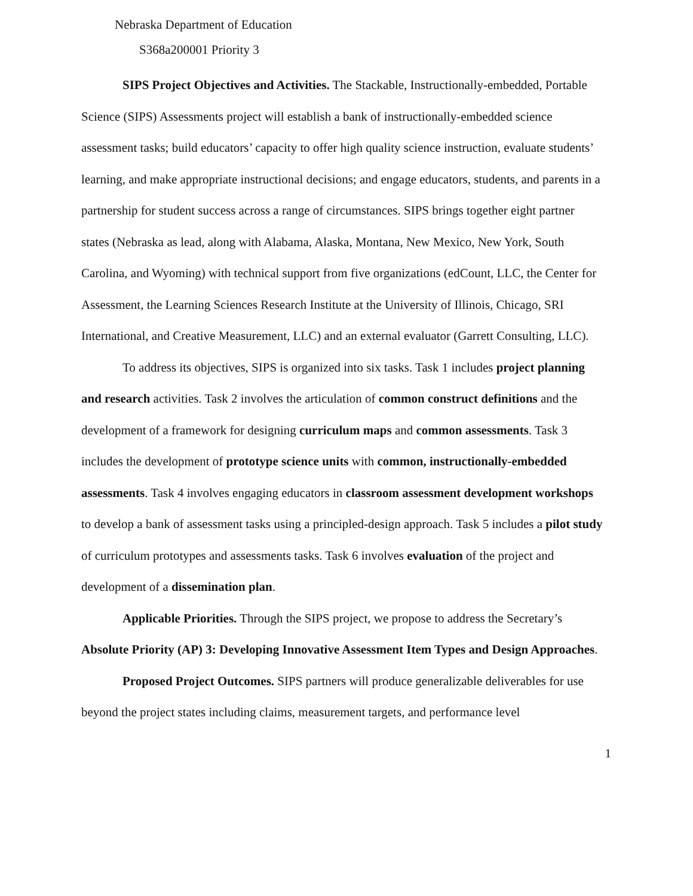Nebraska Department of Education
S368a200001 Priority 3
SIPS Project Objectives and Activities. The Stackable, Instructionally-embedded, Portable Science (SIPS) Assessments project will establish a bank of instructionally-embedded science assessment tasks; build educators’ capacity to offer high quality science instruction, evaluate students’ learning, and make appropriate instructional decisions; and engage educators, students, and parents in a partnership for student success across a range of circumstances. SIPS brings together eight partner states (Nebraska as lead, along with Alabama, Alaska, Montana, New Mexico, New York, South Carolina, and Wyoming) with technical support from five organizations (edCount, LLC, the Center for Assessment, the Learning Sciences Research Institute at the University of Illinois, Chicago, SRI International, and Creative Measurement, LLC) and an external evaluator (Garrett Consulting, LLC).
To address its objectives, SIPS is organized into six tasks. Task 1 includes project planning and research activities. Task 2 involves the articulation of common construct definitions and the development of a framework for designing curriculum maps and common assessments. Task 3 includes the development of prototype science units with common, instructionally-embedded assessments. Task 4 involves engaging educators in classroom assessment development workshops to develop a bank of assessment tasks using a principled-design approach. Task 5 includes a pilot study of curriculum prototypes and assessments tasks. Task 6 involves evaluation of the project and development of a dissemination plan.
Applicable Priorities. Through the SIPS project, we propose to address the Secretary’s Absolute Priority (AP) 3: Developing Innovative Assessment Item Types and Design Approaches.
Proposed Project Outcomes. SIPS partners will produce generalizable deliverables for use beyond the project states including claims, measurement targets, and performance level
1